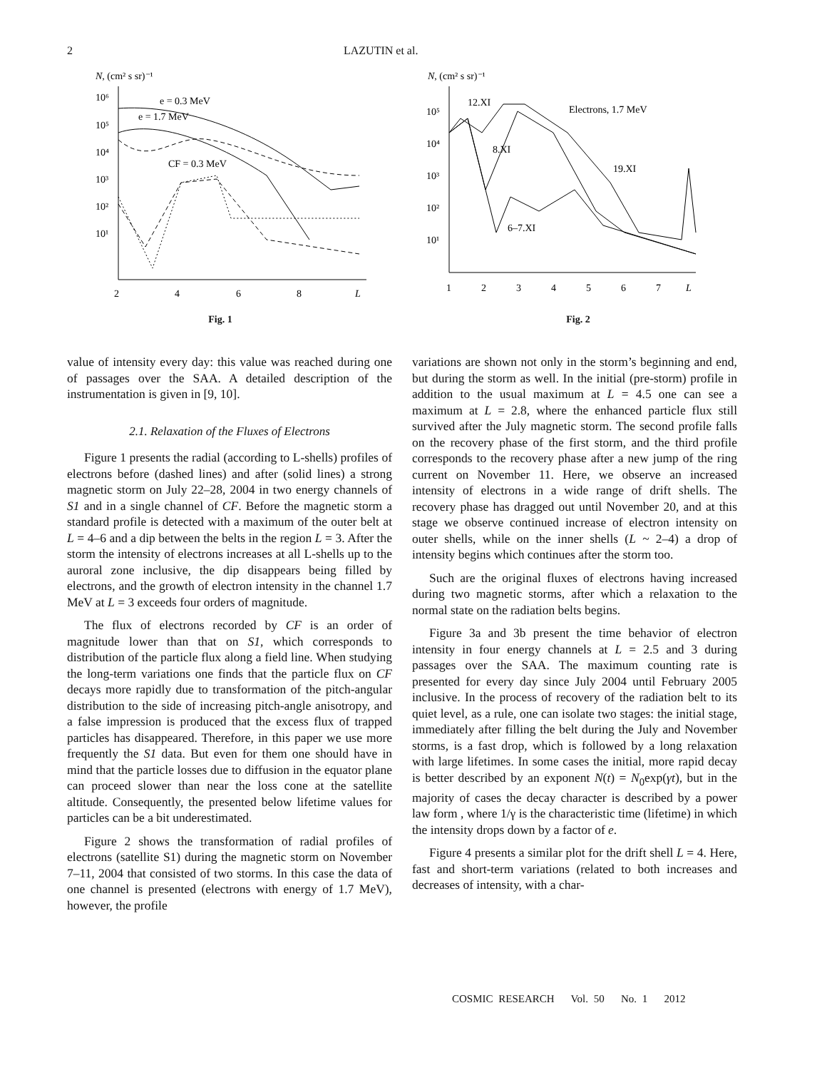2 LAZUTIN et al.
N, (cm² s sr)⁻¹
10⁶
10⁵
10⁴
10³
10²
10¹
2
4
6
8
L
e = 0.3 MeV
e = 1.7 MeV
CF = 0.3 MeV
Fig. 1
N, (cm² s sr)⁻¹
10⁵
10⁴
10³
10²
10¹
1
2
3
4
5
6
7
L
12.XI
Electrons, 1.7 MeV
8.XI
19.XI
6–7.XI
Fig. 2
value of intensity every day: this value was reached during one of passages over the SAA. A detailed description of the instrumentation is given in [9, 10].
2.1. Relaxation of the Fluxes of Electrons
Figure 1 presents the radial (according to L-shells) profiles of electrons before (dashed lines) and after (solid lines) a strong magnetic storm on July 22–28, 2004 in two energy channels of S1 and in a single channel of CF. Before the magnetic storm a standard profile is detected with a maximum of the outer belt at L = 4–6 and a dip between the belts in the region L = 3. After the storm the intensity of electrons increases at all L-shells up to the auroral zone inclusive, the dip disappears being filled by electrons, and the growth of electron intensity in the channel 1.7 MeV at L = 3 exceeds four orders of magnitude.
The flux of electrons recorded by CF is an order of magnitude lower than that on S1, which corresponds to distribution of the particle flux along a field line. When studying the long-term variations one finds that the particle flux on CF decays more rapidly due to transformation of the pitch-angular distribution to the side of increasing pitch-angle anisotropy, and a false impression is produced that the excess flux of trapped particles has disappeared. Therefore, in this paper we use more frequently the S1 data. But even for them one should have in mind that the particle losses due to diffusion in the equator plane can proceed slower than near the loss cone at the satellite altitude. Consequently, the presented below lifetime values for particles can be a bit underestimated.
Figure 2 shows the transformation of radial profiles of electrons (satellite S1) during the magnetic storm on November 7–11, 2004 that consisted of two storms. In this case the data of one channel is presented (electrons with energy of 1.7 MeV), however, the profile
variations are shown not only in the storm’s beginning and end, but during the storm as well. In the initial (pre-storm) profile in addition to the usual maximum at L = 4.5 one can see a maximum at L = 2.8, where the enhanced particle flux still survived after the July magnetic storm. The second profile falls on the recovery phase of the first storm, and the third profile corresponds to the recovery phase after a new jump of the ring current on November 11. Here, we observe an increased intensity of electrons in a wide range of drift shells. The recovery phase has dragged out until November 20, and at this stage we observe continued increase of electron intensity on outer shells, while on the inner shells (L ~ 2–4) a drop of intensity begins which continues after the storm too.
Such are the original fluxes of electrons having increased during two magnetic storms, after which a relaxation to the normal state on the radiation belts begins.
Figure 3a and 3b present the time behavior of electron intensity in four energy channels at L = 2.5 and 3 during passages over the SAA. The maximum counting rate is presented for every day since July 2004 until February 2005 inclusive. In the process of recovery of the radiation belt to its quiet level, as a rule, one can isolate two stages: the initial stage, immediately after filling the belt during the July and November storms, is a fast drop, which is followed by a long relaxation with large lifetimes. In some cases the initial, more rapid decay is better described by an exponent N(t) = N<sub>0</sub>exp(γt), but in the majority of cases the decay character is described by a power law form , where 1/γ is the characteristic time (lifetime) in which the intensity drops down by a factor of e.
Figure 4 presents a similar plot for the drift shell L = 4. Here, fast and short-term variations (related to both increases and decreases of intensity, with a char-
COSMIC RESEARCH Vol. 50 No. 1 2012